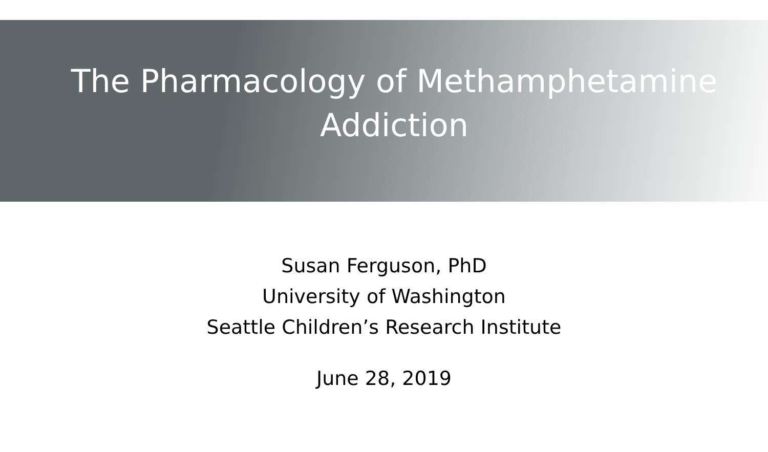The Pharmacology of Methamphetamine
Addiction
Susan Ferguson, PhD
University of Washington
Seattle Children’s Research Institute
June 28, 2019